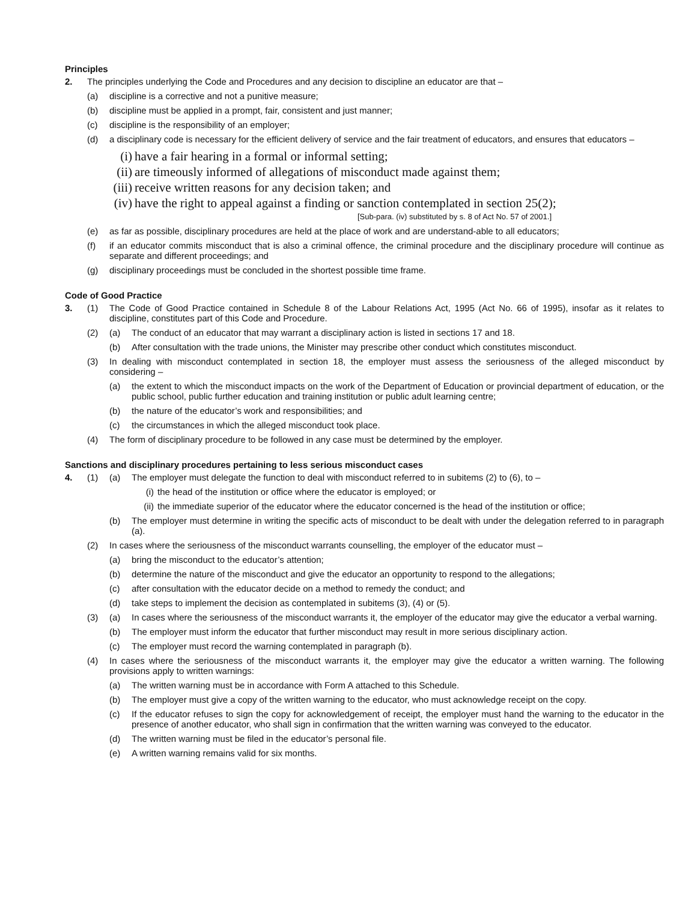Principles
2. The principles underlying the Code and Procedures and any decision to discipline an educator are that –
(a) discipline is a corrective and not a punitive measure;
(b) discipline must be applied in a prompt, fair, consistent and just manner;
(c) discipline is the responsibility of an employer;
(d) a disciplinary code is necessary for the efficient delivery of service and the fair treatment of educators, and ensures that educators –
(i) have a fair hearing in a formal or informal setting;
(ii) are timeously informed of allegations of misconduct made against them;
(iii) receive written reasons for any decision taken; and
(iv) have the right to appeal against a finding or sanction contemplated in section 25(2);
[Sub-para. (iv) substituted by s. 8 of Act No. 57 of 2001.]
(e) as far as possible, disciplinary procedures are held at the place of work and are understand-able to all educators;
(f) if an educator commits misconduct that is also a criminal offence, the criminal procedure and the disciplinary procedure will continue as separate and different proceedings; and
(g) disciplinary proceedings must be concluded in the shortest possible time frame.
Code of Good Practice
3. (1) The Code of Good Practice contained in Schedule 8 of the Labour Relations Act, 1995 (Act No. 66 of 1995), insofar as it relates to discipline, constitutes part of this Code and Procedure.
(2) (a) The conduct of an educator that may warrant a disciplinary action is listed in sections 17 and 18.
(b) After consultation with the trade unions, the Minister may prescribe other conduct which constitutes misconduct.
(3) In dealing with misconduct contemplated in section 18, the employer must assess the seriousness of the alleged misconduct by considering –
(a) the extent to which the misconduct impacts on the work of the Department of Education or provincial department of education, or the public school, public further education and training institution or public adult learning centre;
(b) the nature of the educator’s work and responsibilities; and
(c) the circumstances in which the alleged misconduct took place.
(4) The form of disciplinary procedure to be followed in any case must be determined by the employer.
Sanctions and disciplinary procedures pertaining to less serious misconduct cases
4. (1) (a) The employer must delegate the function to deal with misconduct referred to in subitems (2) to (6), to –
(i) the head of the institution or office where the educator is employed; or
(ii) the immediate superior of the educator where the educator concerned is the head of the institution or office;
(b) The employer must determine in writing the specific acts of misconduct to be dealt with under the delegation referred to in paragraph (a).
(2) In cases where the seriousness of the misconduct warrants counselling, the employer of the educator must –
(a) bring the misconduct to the educator’s attention;
(b) determine the nature of the misconduct and give the educator an opportunity to respond to the allegations;
(c) after consultation with the educator decide on a method to remedy the conduct; and
(d) take steps to implement the decision as contemplated in subitems (3), (4) or (5).
(3) (a) In cases where the seriousness of the misconduct warrants it, the employer of the educator may give the educator a verbal warning.
(b) The employer must inform the educator that further misconduct may result in more serious disciplinary action.
(c) The employer must record the warning contemplated in paragraph (b).
(4) In cases where the seriousness of the misconduct warrants it, the employer may give the educator a written warning. The following provisions apply to written warnings:
(a) The written warning must be in accordance with Form A attached to this Schedule.
(b) The employer must give a copy of the written warning to the educator, who must acknowledge receipt on the copy.
(c) If the educator refuses to sign the copy for acknowledgement of receipt, the employer must hand the warning to the educator in the presence of another educator, who shall sign in confirmation that the written warning was conveyed to the educator.
(d) The written warning must be filed in the educator’s personal file.
(e) A written warning remains valid for six months.